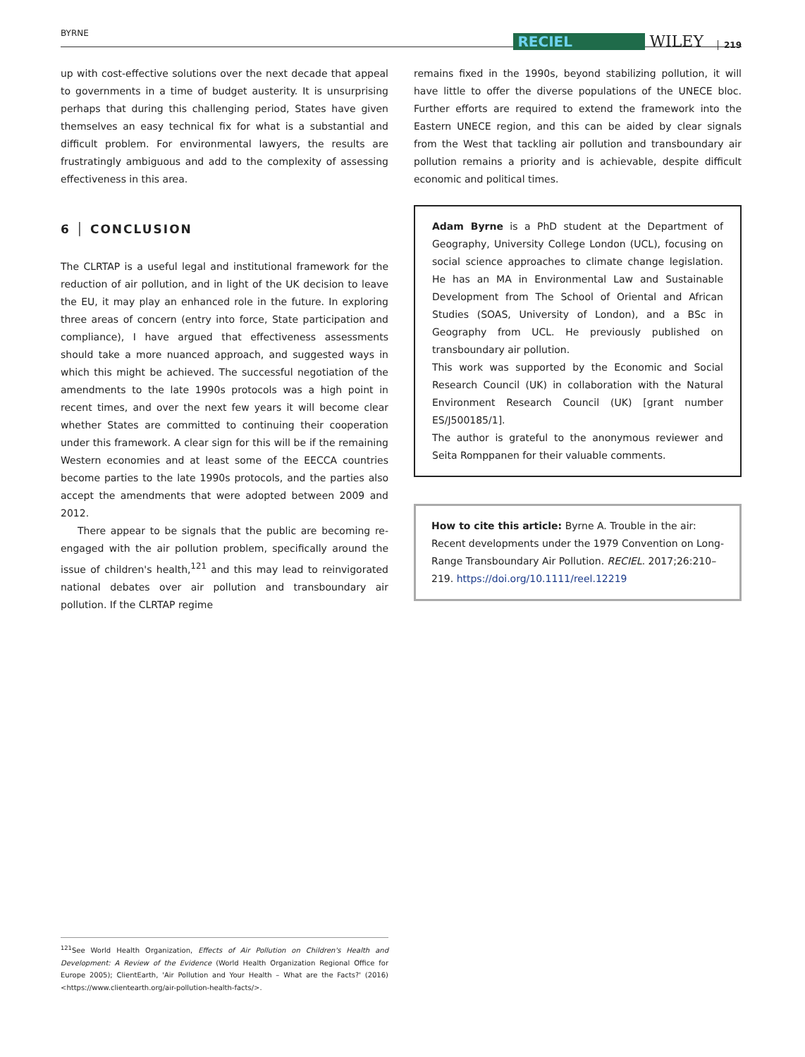BYRNE RECIEL WILEY 219
up with cost-effective solutions over the next decade that appeal to governments in a time of budget austerity. It is unsurprising perhaps that during this challenging period, States have given themselves an easy technical fix for what is a substantial and difficult problem. For environmental lawyers, the results are frustratingly ambiguous and add to the complexity of assessing effectiveness in this area.
6 │ CONCLUSION
The CLRTAP is a useful legal and institutional framework for the reduction of air pollution, and in light of the UK decision to leave the EU, it may play an enhanced role in the future. In exploring three areas of concern (entry into force, State participation and compliance), I have argued that effectiveness assessments should take a more nuanced approach, and suggested ways in which this might be achieved. The successful negotiation of the amendments to the late 1990s protocols was a high point in recent times, and over the next few years it will become clear whether States are committed to continuing their cooperation under this framework. A clear sign for this will be if the remaining Western economies and at least some of the EECCA countries become parties to the late 1990s protocols, and the parties also accept the amendments that were adopted between 2009 and 2012.
There appear to be signals that the public are becoming re-engaged with the air pollution problem, specifically around the issue of children's health,<sup>121</sup> and this may lead to reinvigorated national debates over air pollution and transboundary air pollution. If the CLRTAP regime
remains fixed in the 1990s, beyond stabilizing pollution, it will have little to offer the diverse populations of the UNECE bloc. Further efforts are required to extend the framework into the Eastern UNECE region, and this can be aided by clear signals from the West that tackling air pollution and transboundary air pollution remains a priority and is achievable, despite difficult economic and political times.
Adam Byrne is a PhD student at the Department of Geography, University College London (UCL), focusing on social science approaches to climate change legislation. He has an MA in Environmental Law and Sustainable Development from The School of Oriental and African Studies (SOAS, University of London), and a BSc in Geography from UCL. He previously published on transboundary air pollution.
This work was supported by the Economic and Social Research Council (UK) in collaboration with the Natural Environment Research Council (UK) [grant number ES/J500185/1].
The author is grateful to the anonymous reviewer and Seita Romppanen for their valuable comments.
How to cite this article: Byrne A. Trouble in the air: Recent developments under the 1979 Convention on Long-Range Transboundary Air Pollution. RECIEL. 2017;26:210–219. https://doi.org/10.1111/reel.12219
<sup>121</sup> See World Health Organization, Effects of Air Pollution on Children's Health and Development: A Review of the Evidence (World Health Organization Regional Office for Europe 2005); ClientEarth, 'Air Pollution and Your Health – What are the Facts?' (2016) <https://www.clientearth.org/air-pollution-health-facts/>.